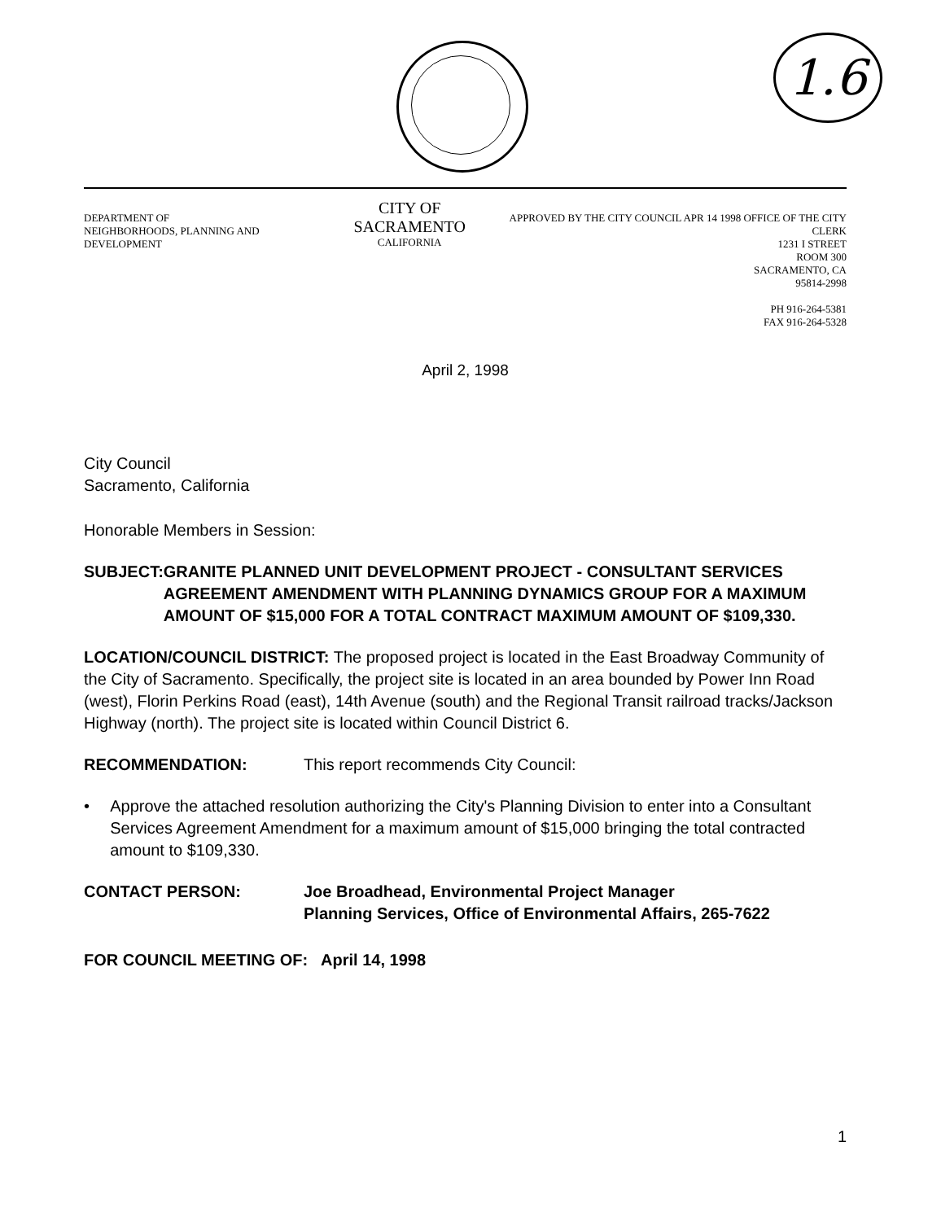1.6
DEPARTMENT OF
NEIGHBORHOODS, PLANNING AND DEVELOPMENT
CITY OF SACRAMENTO
CALIFORNIA
APPROVED BY THE CITY COUNCIL APR 14 1998 OFFICE OF THE CITY CLERK
1231 I STREET
ROOM 300
SACRAMENTO, CA
95814-2998
PH 916-264-5381
FAX 916-264-5328
April 2, 1998
City Council
Sacramento, California
Honorable Members in Session:
SUBJECT: GRANITE PLANNED UNIT DEVELOPMENT PROJECT - CONSULTANT SERVICES AGREEMENT AMENDMENT WITH PLANNING DYNAMICS GROUP FOR A MAXIMUM AMOUNT OF $15,000 FOR A TOTAL CONTRACT MAXIMUM AMOUNT OF $109,330.
LOCATION/COUNCIL DISTRICT: The proposed project is located in the East Broadway Community of the City of Sacramento. Specifically, the project site is located in an area bounded by Power Inn Road (west), Florin Perkins Road (east), 14th Avenue (south) and the Regional Transit railroad tracks/Jackson Highway (north). The project site is located within Council District 6.
RECOMMENDATION: This report recommends City Council:
• Approve the attached resolution authorizing the City's Planning Division to enter into a Consultant Services Agreement Amendment for a maximum amount of $15,000 bringing the total contracted amount to $109,330.
CONTACT PERSON: Joe Broadhead, Environmental Project Manager
Planning Services, Office of Environmental Affairs, 265-7622
FOR COUNCIL MEETING OF: April 14, 1998
1